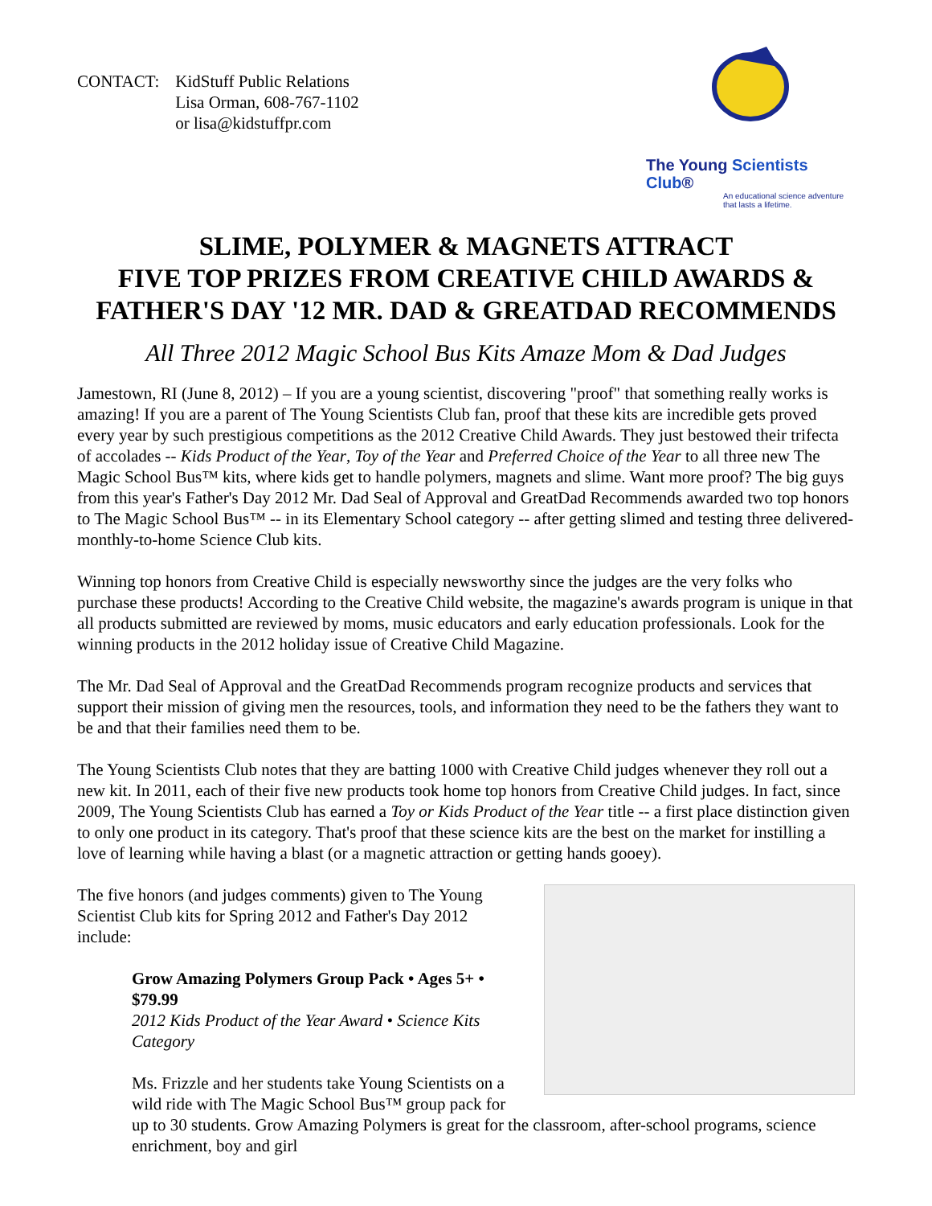CONTACT: KidStuff Public Relations
Lisa Orman, 608-767-1102
or lisa@kidstuffpr.com
The Young Scientists Club®
An educational science adventure
that lasts a lifetime.
SLIME, POLYMER & MAGNETS ATTRACT
FIVE TOP PRIZES FROM CREATIVE CHILD AWARDS &
FATHER'S DAY '12 MR. DAD & GREATDAD RECOMMENDS
All Three 2012 Magic School Bus Kits Amaze Mom & Dad Judges
Jamestown, RI (June 8, 2012) – If you are a young scientist, discovering "proof" that something really works is amazing! If you are a parent of The Young Scientists Club fan, proof that these kits are incredible gets proved every year by such prestigious competitions as the 2012 Creative Child Awards. They just bestowed their trifecta of accolades -- Kids Product of the Year, Toy of the Year and Preferred Choice of the Year to all three new The Magic School Bus™ kits, where kids get to handle polymers, magnets and slime. Want more proof? The big guys from this year's Father's Day 2012 Mr. Dad Seal of Approval and GreatDad Recommends awarded two top honors to The Magic School Bus™ -- in its Elementary School category -- after getting slimed and testing three delivered-monthly-to-home Science Club kits.
Winning top honors from Creative Child is especially newsworthy since the judges are the very folks who purchase these products! According to the Creative Child website, the magazine's awards program is unique in that all products submitted are reviewed by moms, music educators and early education professionals. Look for the winning products in the 2012 holiday issue of Creative Child Magazine.
The Mr. Dad Seal of Approval and the GreatDad Recommends program recognize products and services that support their mission of giving men the resources, tools, and information they need to be the fathers they want to be and that their families need them to be.
The Young Scientists Club notes that they are batting 1000 with Creative Child judges whenever they roll out a new kit. In 2011, each of their five new products took home top honors from Creative Child judges. In fact, since 2009, The Young Scientists Club has earned a Toy or Kids Product of the Year title -- a first place distinction given to only one product in its category. That's proof that these science kits are the best on the market for instilling a love of learning while having a blast (or a magnetic attraction or getting hands gooey).
The five honors (and judges comments) given to The Young Scientist Club kits for Spring 2012 and Father's Day 2012 include:
Grow Amazing Polymers Group Pack • Ages 5+ • $79.99
2012 Kids Product of the Year Award • Science Kits Category
Ms. Frizzle and her students take Young Scientists on a wild ride with The Magic School Bus™ group pack for up to 30 students. Grow Amazing Polymers is great for the classroom, after-school programs, science enrichment, boy and girl